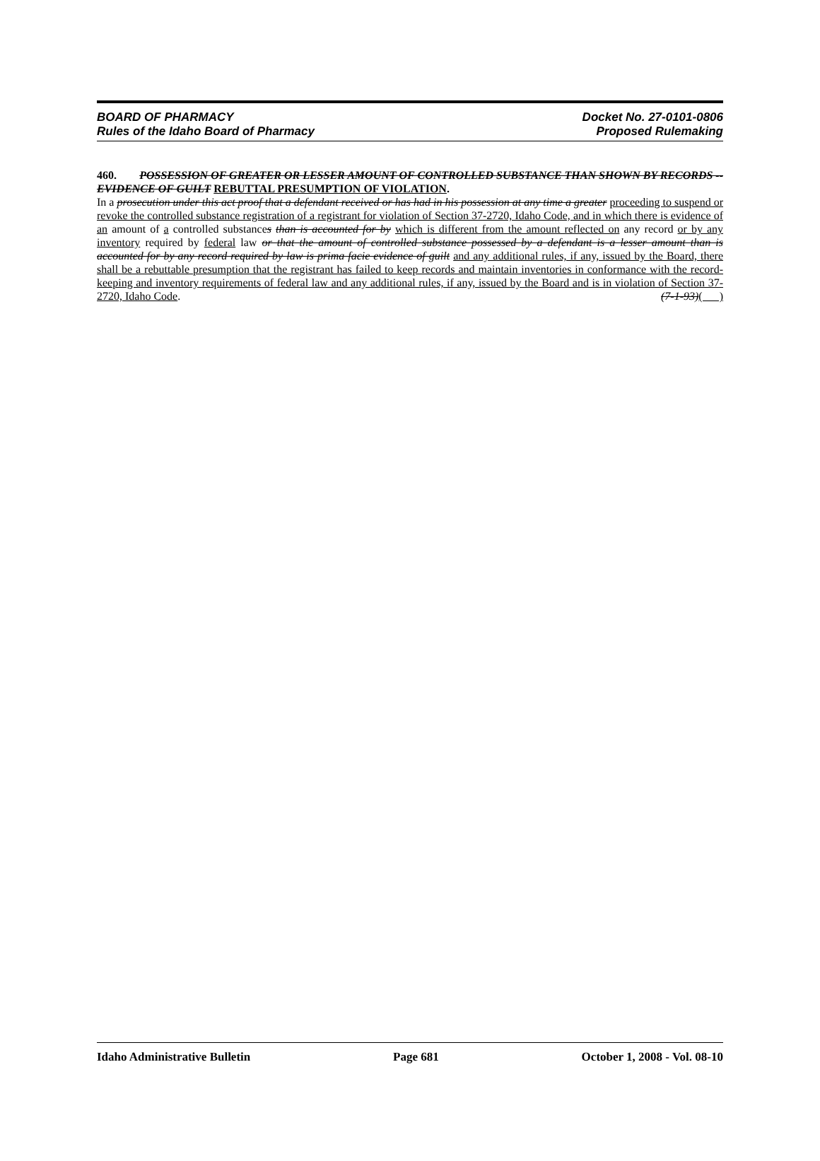BOARD OF PHARMACY
Rules of the Idaho Board of Pharmacy
Docket No. 27-0101-0806
Proposed Rulemaking
460. POSSESSION OF GREATER OR LESSER AMOUNT OF CONTROLLED SUBSTANCE THAN SHOWN BY RECORDS -- EVIDENCE OF GUILT REBUTTAL PRESUMPTION OF VIOLATION.
In a prosecution under this act proof that a defendant received or has had in his possession at any time a greater proceeding to suspend or revoke the controlled substance registration of a registrant for violation of Section 37-2720, Idaho Code, and in which there is evidence of an amount of a controlled substances than is accounted for by which is different from the amount reflected on any record or by any inventory required by federal law or that the amount of controlled substance possessed by a defendant is a lesser amount than is accounted for by any record required by law is prima facie evidence of guilt and any additional rules, if any, issued by the Board, there shall be a rebuttable presumption that the registrant has failed to keep records and maintain inventories in conformance with the record-keeping and inventory requirements of federal law and any additional rules, if any, issued by the Board and is in violation of Section 37-2720, Idaho Code. (7-1-93)( )
Idaho Administrative Bulletin Page 681 October 1, 2008 - Vol. 08-10